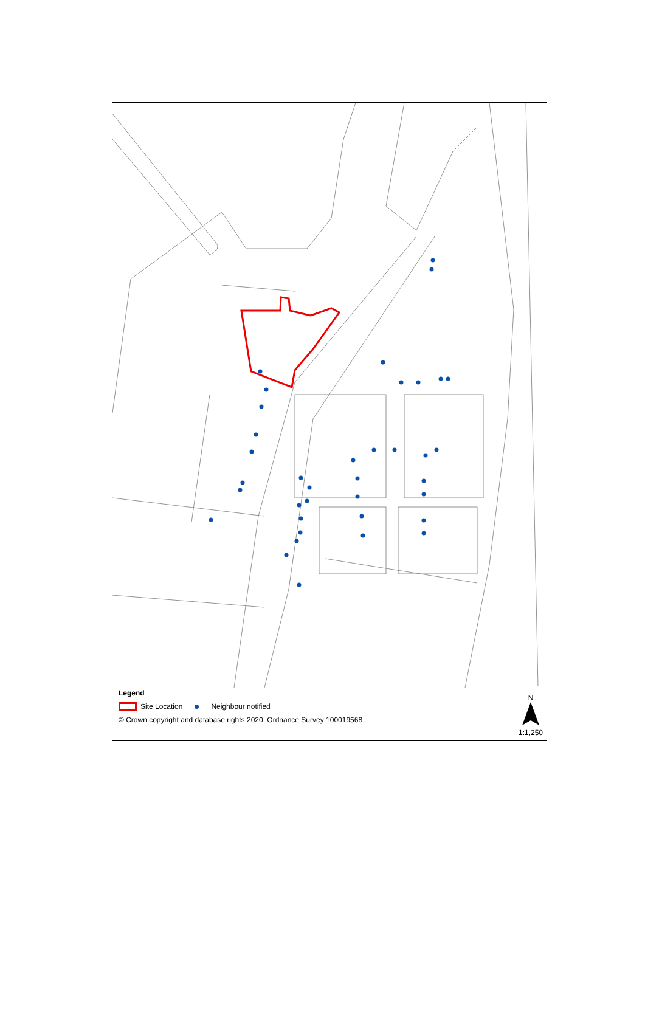Legend
Site Location Neighbour notified
© Crown copyright and database rights 2020. Ordnance Survey 100019568
N
1:1,250